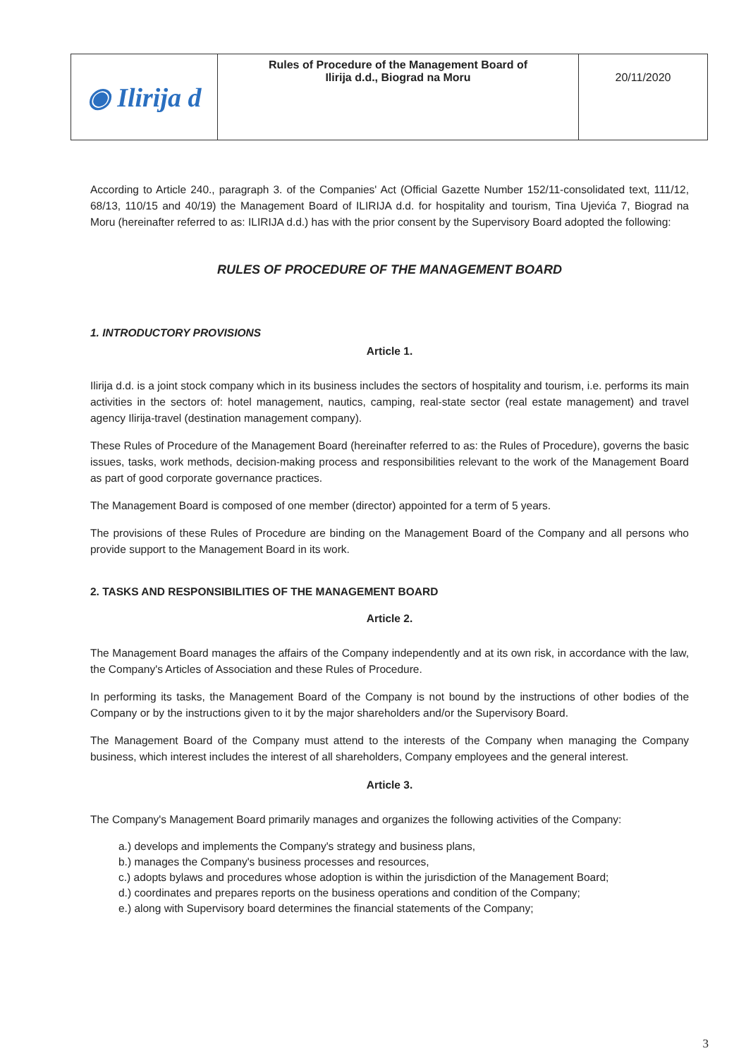| ◉ Ilirija d | Rules of Procedure of the Management Board of Ilirija d.d., Biograd na Moru | 20/11/2020 |
According to Article 240., paragraph 3. of the Companies' Act (Official Gazette Number 152/11-consolidated text, 111/12, 68/13, 110/15 and 40/19) the Management Board of ILIRIJA d.d. for hospitality and tourism, Tina Ujevića 7, Biograd na Moru (hereinafter referred to as: ILIRIJA d.d.) has with the prior consent by the Supervisory Board adopted the following:
RULES OF PROCEDURE OF THE MANAGEMENT BOARD
1. INTRODUCTORY PROVISIONS
Article 1.
Ilirija d.d. is a joint stock company which in its business includes the sectors of hospitality and tourism, i.e. performs its main activities in the sectors of: hotel management, nautics, camping, real-state sector (real estate management) and travel agency Ilirija-travel (destination management company).
These Rules of Procedure of the Management Board (hereinafter referred to as: the Rules of Procedure), governs the basic issues, tasks, work methods, decision-making process and responsibilities relevant to the work of the Management Board as part of good corporate governance practices.
The Management Board is composed of one member (director) appointed for a term of 5 years.
The provisions of these Rules of Procedure are binding on the Management Board of the Company and all persons who provide support to the Management Board in its work.
2. TASKS AND RESPONSIBILITIES OF THE MANAGEMENT BOARD
Article 2.
The Management Board manages the affairs of the Company independently and at its own risk, in accordance with the law, the Company's Articles of Association and these Rules of Procedure.
In performing its tasks, the Management Board of the Company is not bound by the instructions of other bodies of the Company or by the instructions given to it by the major shareholders and/or the Supervisory Board.
The Management Board of the Company must attend to the interests of the Company when managing the Company business, which interest includes the interest of all shareholders, Company employees and the general interest.
Article 3.
The Company's Management Board primarily manages and organizes the following activities of the Company:
a.) develops and implements the Company's strategy and business plans,
b.) manages the Company's business processes and resources,
c.) adopts bylaws and procedures whose adoption is within the jurisdiction of the Management Board;
d.) coordinates and prepares reports on the business operations and condition of the Company;
e.) along with Supervisory board determines the financial statements of the Company;
3